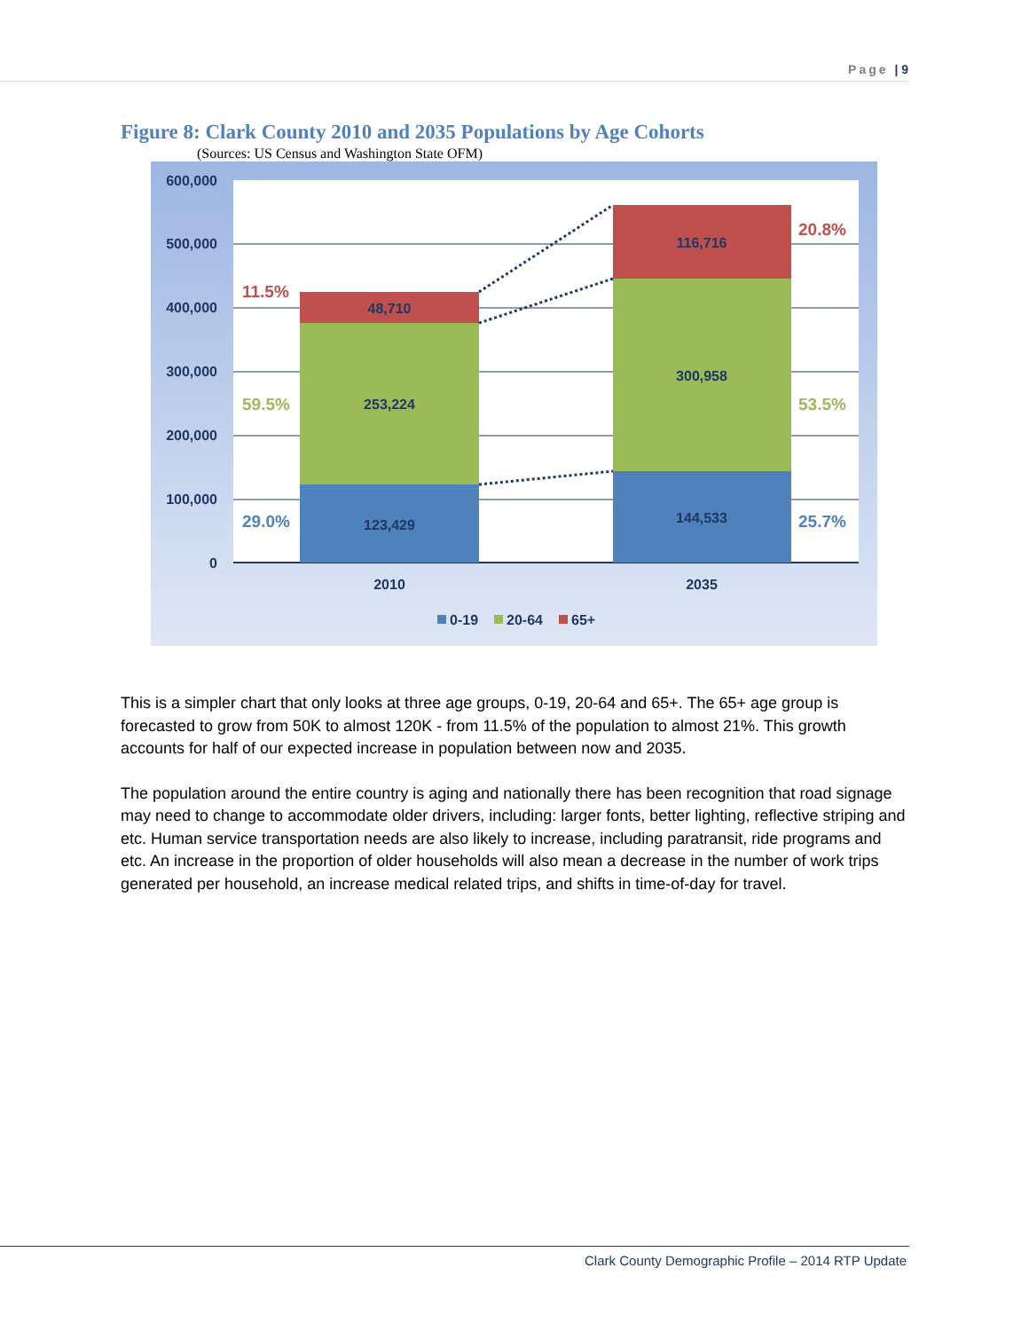Page | 9
Figure 8: Clark County 2010 and 2035 Populations by Age Cohorts
(Sources: US Census and Washington State OFM)
600,000
500,000
400,000
300,000
200,000
100,000
0
48,710
253,224
123,429
116,716
300,958
144,533
2010
2035
11.5%
59.5%
29.0%
20.8%
53.5%
25.7%
0-19
20-64
65+
This is a simpler chart that only looks at three age groups, 0-19, 20-64 and 65+. The 65+ age group is forecasted to grow from 50K to almost 120K - from 11.5% of the population to almost 21%. This growth accounts for half of our expected increase in population between now and 2035.
The population around the entire country is aging and nationally there has been recognition that road signage may need to change to accommodate older drivers, including: larger fonts, better lighting, reflective striping and etc. Human service transportation needs are also likely to increase, including paratransit, ride programs and etc. An increase in the proportion of older households will also mean a decrease in the number of work trips generated per household, an increase medical related trips, and shifts in time-of-day for travel.
Clark County Demographic Profile – 2014 RTP Update